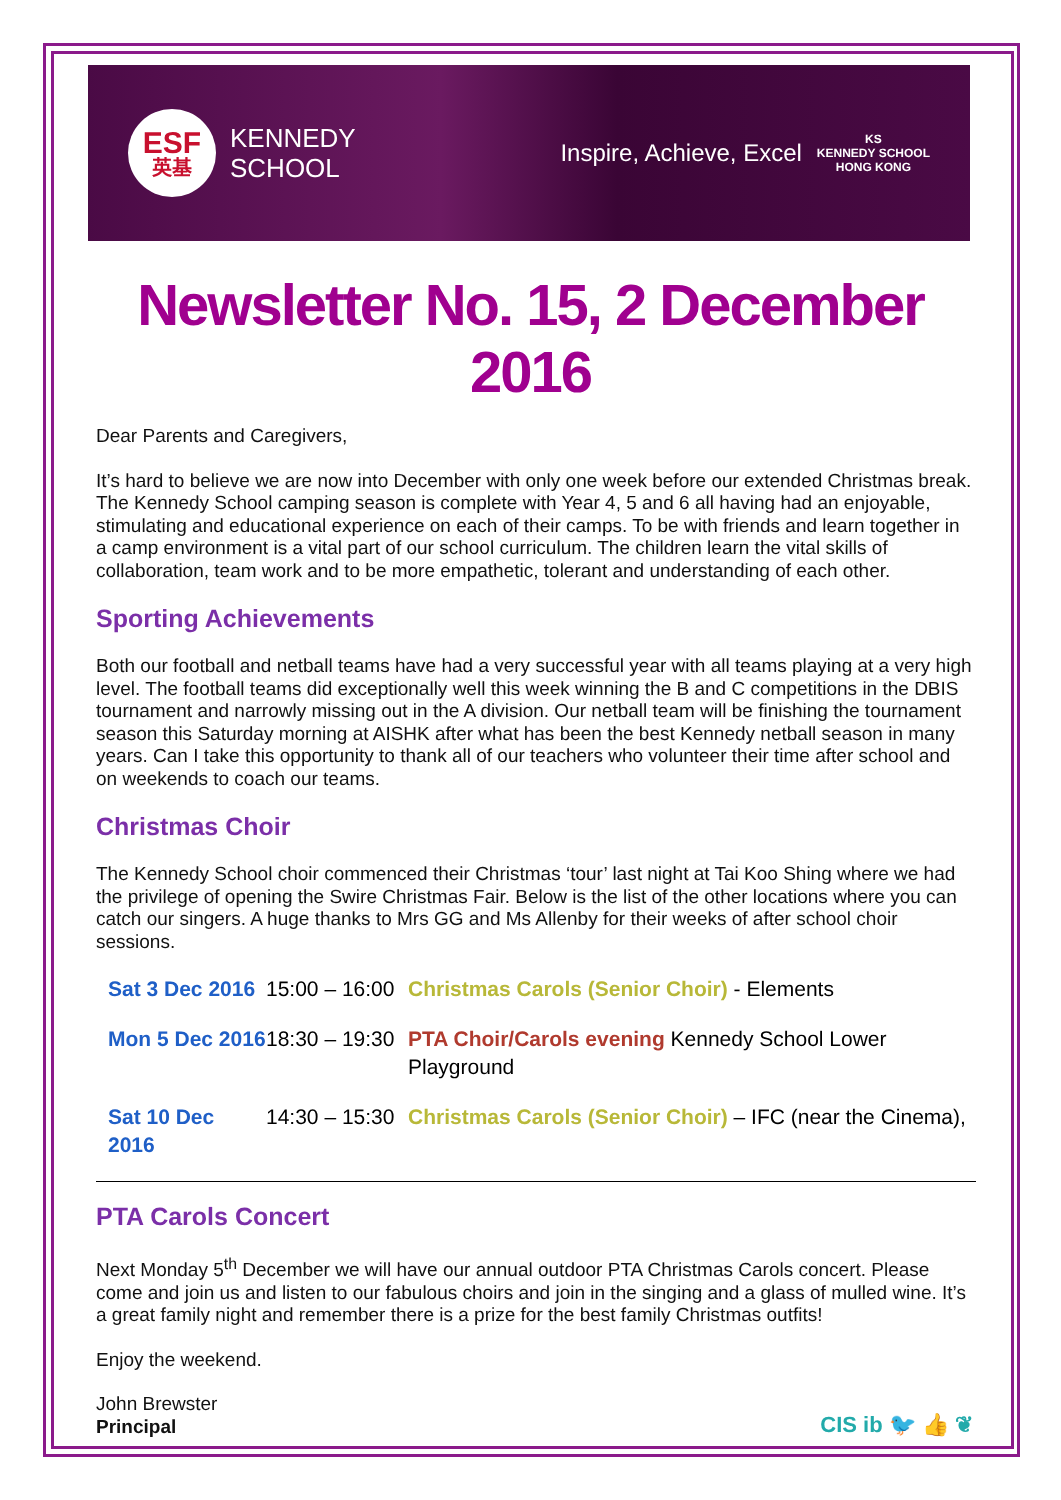ESF
英基
KENNEDY
SCHOOL
Inspire, Achieve, Excel KS
KENNEDY SCHOOL
HONG KONG
Newsletter No. 15, 2 December 2016
Dear Parents and Caregivers,
It’s hard to believe we are now into December with only one week before our extended Christmas break. The Kennedy School camping season is complete with Year 4, 5 and 6 all having had an enjoyable, stimulating and educational experience on each of their camps. To be with friends and learn together in a camp environment is a vital part of our school curriculum. The children learn the vital skills of collaboration, team work and to be more empathetic, tolerant and understanding of each other.
Sporting Achievements
Both our football and netball teams have had a very successful year with all teams playing at a very high level. The football teams did exceptionally well this week winning the B and C competitions in the DBIS tournament and narrowly missing out in the A division. Our netball team will be finishing the tournament season this Saturday morning at AISHK after what has been the best Kennedy netball season in many years. Can I take this opportunity to thank all of our teachers who volunteer their time after school and on weekends to coach our teams.
Christmas Choir
The Kennedy School choir commenced their Christmas ‘tour’ last night at Tai Koo Shing where we had the privilege of opening the Swire Christmas Fair. Below is the list of the other locations where you can catch our singers. A huge thanks to Mrs GG and Ms Allenby for their weeks of after school choir sessions.
| Sat 3 Dec 2016 | 15:00 – 16:00 | Christmas Carols (Senior Choir) - Elements |
| Mon 5 Dec 2016 | 18:30 – 19:30 | PTA Choir/Carols evening Kennedy School Lower Playground |
| Sat 10 Dec 2016 | 14:30 – 15:30 | Christmas Carols (Senior Choir) – IFC (near the Cinema), |
PTA Carols Concert
Next Monday 5<sup>th</sup> December we will have our annual outdoor PTA Christmas Carols concert. Please come and join us and listen to our fabulous choirs and join in the singing and a glass of mulled wine. It’s a great family night and remember there is a prize for the best family Christmas outfits!
Enjoy the weekend.
John Brewster
Principal
CIS ib 🐦 👍 ❦